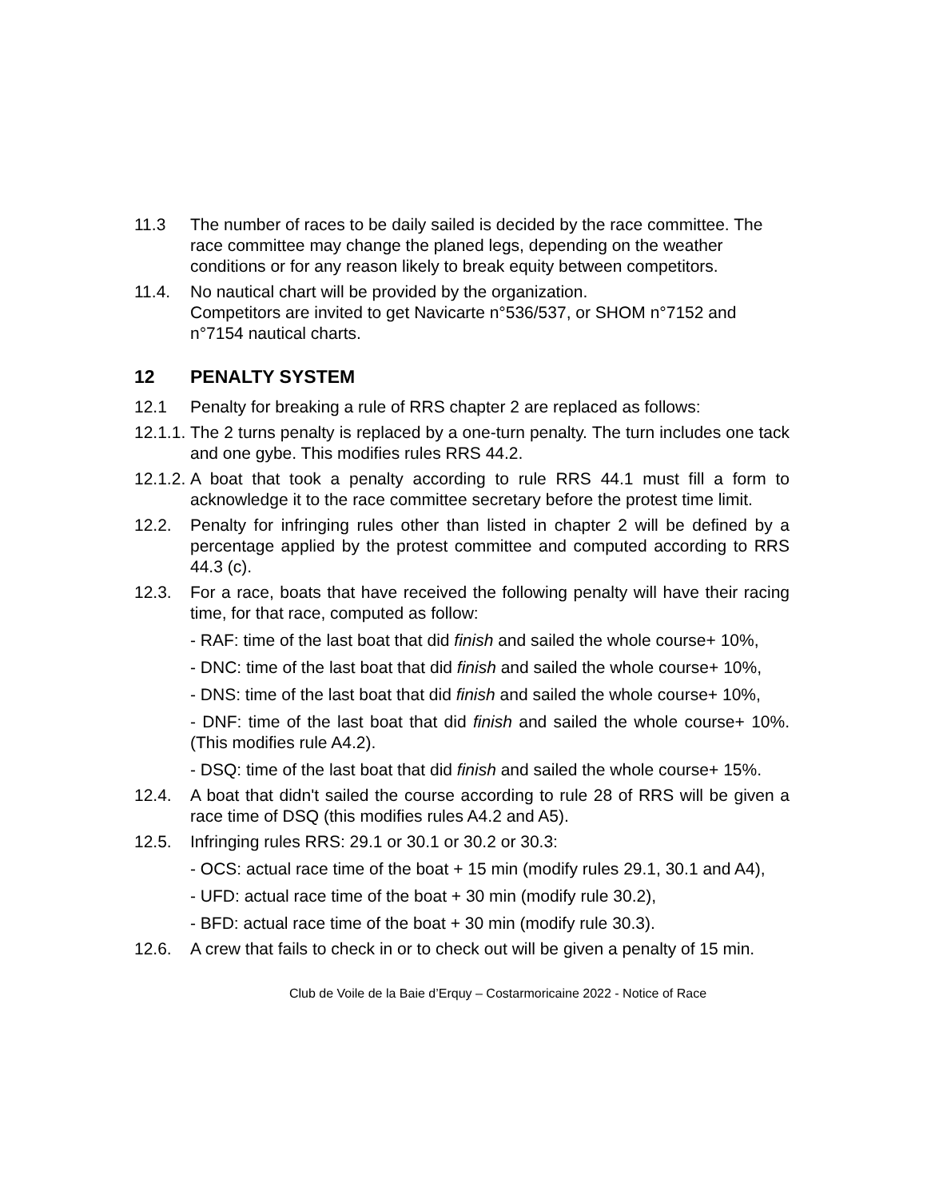11.3 The number of races to be daily sailed is decided by the race committee. The race committee may change the planed legs, depending on the weather conditions or for any reason likely to break equity between competitors.
11.4. No nautical chart will be provided by the organization.
Competitors are invited to get Navicarte n°536/537, or SHOM n°7152 and n°7154 nautical charts.
12 PENALTY SYSTEM
12.1 Penalty for breaking a rule of RRS chapter 2 are replaced as follows:
12.1.1.
The 2 turns penalty is replaced by a one-turn penalty. The turn includes one tack and one gybe. This modifies rules RRS 44.2.
12.1.2.
A boat that took a penalty according to rule RRS 44.1 must fill a form to acknowledge it to the race committee secretary before the protest time limit.
12.2. Penalty for infringing rules other than listed in chapter 2 will be defined by a percentage applied by the protest committee and computed according to RRS 44.3 (c).
12.3. For a race, boats that have received the following penalty will have their racing time, for that race, computed as follow:
- RAF: time of the last boat that did finish and sailed the whole course+ 10%,
- DNC: time of the last boat that did finish and sailed the whole course+ 10%,
- DNS: time of the last boat that did finish and sailed the whole course+ 10%,
- DNF: time of the last boat that did finish and sailed the whole course+ 10%. (This modifies rule A4.2).
- DSQ: time of the last boat that did finish and sailed the whole course+ 15%.
12.4. A boat that didn't sailed the course according to rule 28 of RRS will be given a race time of DSQ (this modifies rules A4.2 and A5).
12.5. Infringing rules RRS: 29.1 or 30.1 or 30.2 or 30.3:
- OCS: actual race time of the boat + 15 min (modify rules 29.1, 30.1 and A4),
- UFD: actual race time of the boat + 30 min (modify rule 30.2),
- BFD: actual race time of the boat + 30 min (modify rule 30.3).
12.6. A crew that fails to check in or to check out will be given a penalty of 15 min.
Club de Voile de la Baie d’Erquy – Costarmoricaine 2022 - Notice of Race